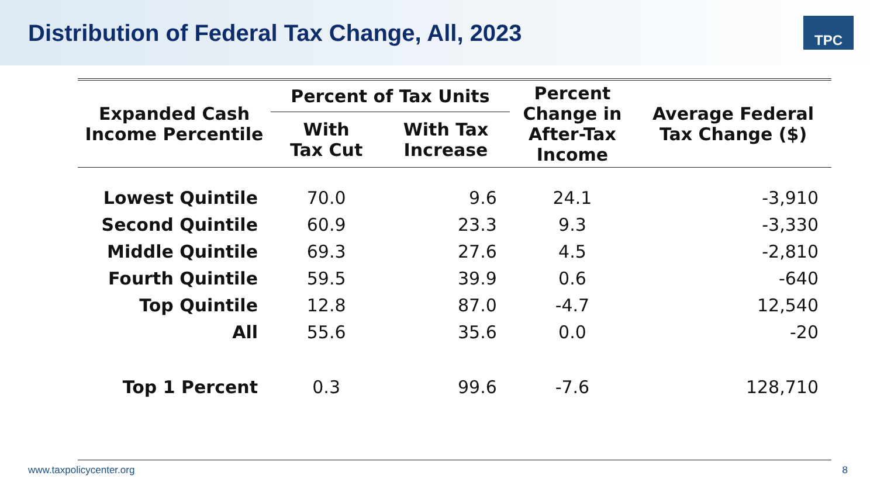Distribution of Federal Tax Change, All, 2023
TPC
| Expanded Cash Income Percentile | Percent of Tax Units | | Percent Change in After-Tax Income | Average Federal Tax Change ($) |
| --- | --- | --- | --- | --- |
| | With Tax Cut | With Tax Increase | | |
| Lowest Quintile | 70.0 | 9.6 | 24.1 | -3,910 |
| Second Quintile | 60.9 | 23.3 | 9.3 | -3,330 |
| Middle Quintile | 69.3 | 27.6 | 4.5 | -2,810 |
| Fourth Quintile | 59.5 | 39.9 | 0.6 | -640 |
| Top Quintile | 12.8 | 87.0 | -4.7 | 12,540 |
| All | 55.6 | 35.6 | 0.0 | -20 |
| Top 1 Percent | 0.3 | 99.6 | -7.6 | 128,710 |
www.taxpolicycenter.org 8